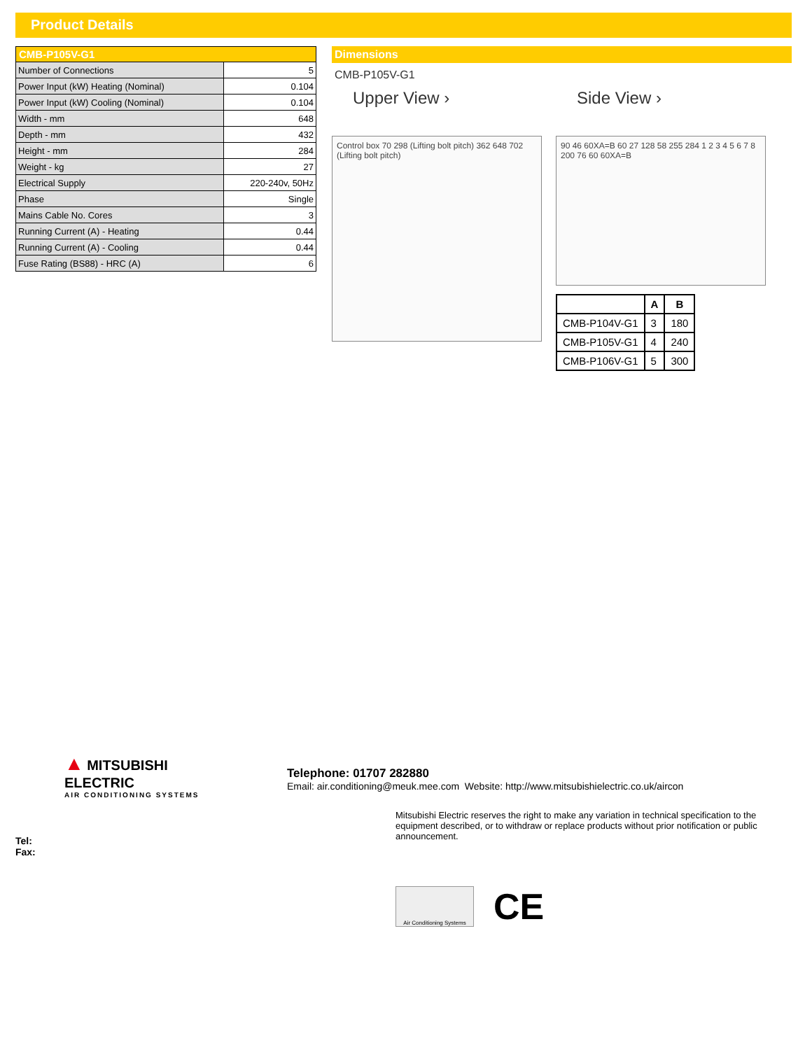Product Details
| CMB-P105V-G1 | |
| --- | --- |
| Number of Connections | 5 |
| Power Input (kW) Heating (Nominal) | 0.104 |
| Power Input (kW) Cooling (Nominal) | 0.104 |
| Width - mm | 648 |
| Depth - mm | 432 |
| Height - mm | 284 |
| Weight - kg | 27 |
| Electrical Supply | 220-240v, 50Hz |
| Phase | Single |
| Mains Cable No. Cores | 3 |
| Running Current (A) - Heating | 0.44 |
| Running Current (A) - Cooling | 0.44 |
| Fuse Rating (BS88) - HRC (A) | 6 |
Dimensions
CMB-P105V-G1
Upper View ›
Control box 70 298 (Lifting bolt pitch) 362 648 702 (Lifting bolt pitch)
Side View ›
90 46 60XA=B 60 27 128 58 255 284 1 2 3 4 5 6 7 8 200 76 60 60XA=B
| | A | B |
| --- | --- | --- |
| CMB-P104V-G1 | 3 | 180 |
| CMB-P105V-G1 | 4 | 240 |
| CMB-P106V-G1 | 5 | 300 |
▲ MITSUBISHI
ELECTRIC
AIR CONDITIONING SYSTEMS
Telephone: 01707 282880
Email: air.conditioning@meuk.mee.com Website: http://www.mitsubishielectric.co.uk/aircon
Mitsubishi Electric reserves the right to make any variation in technical specification to the equipment described, or to withdraw or replace products without prior notification or public announcement.
Tel:
Fax:
Air Conditioning Systems
CE